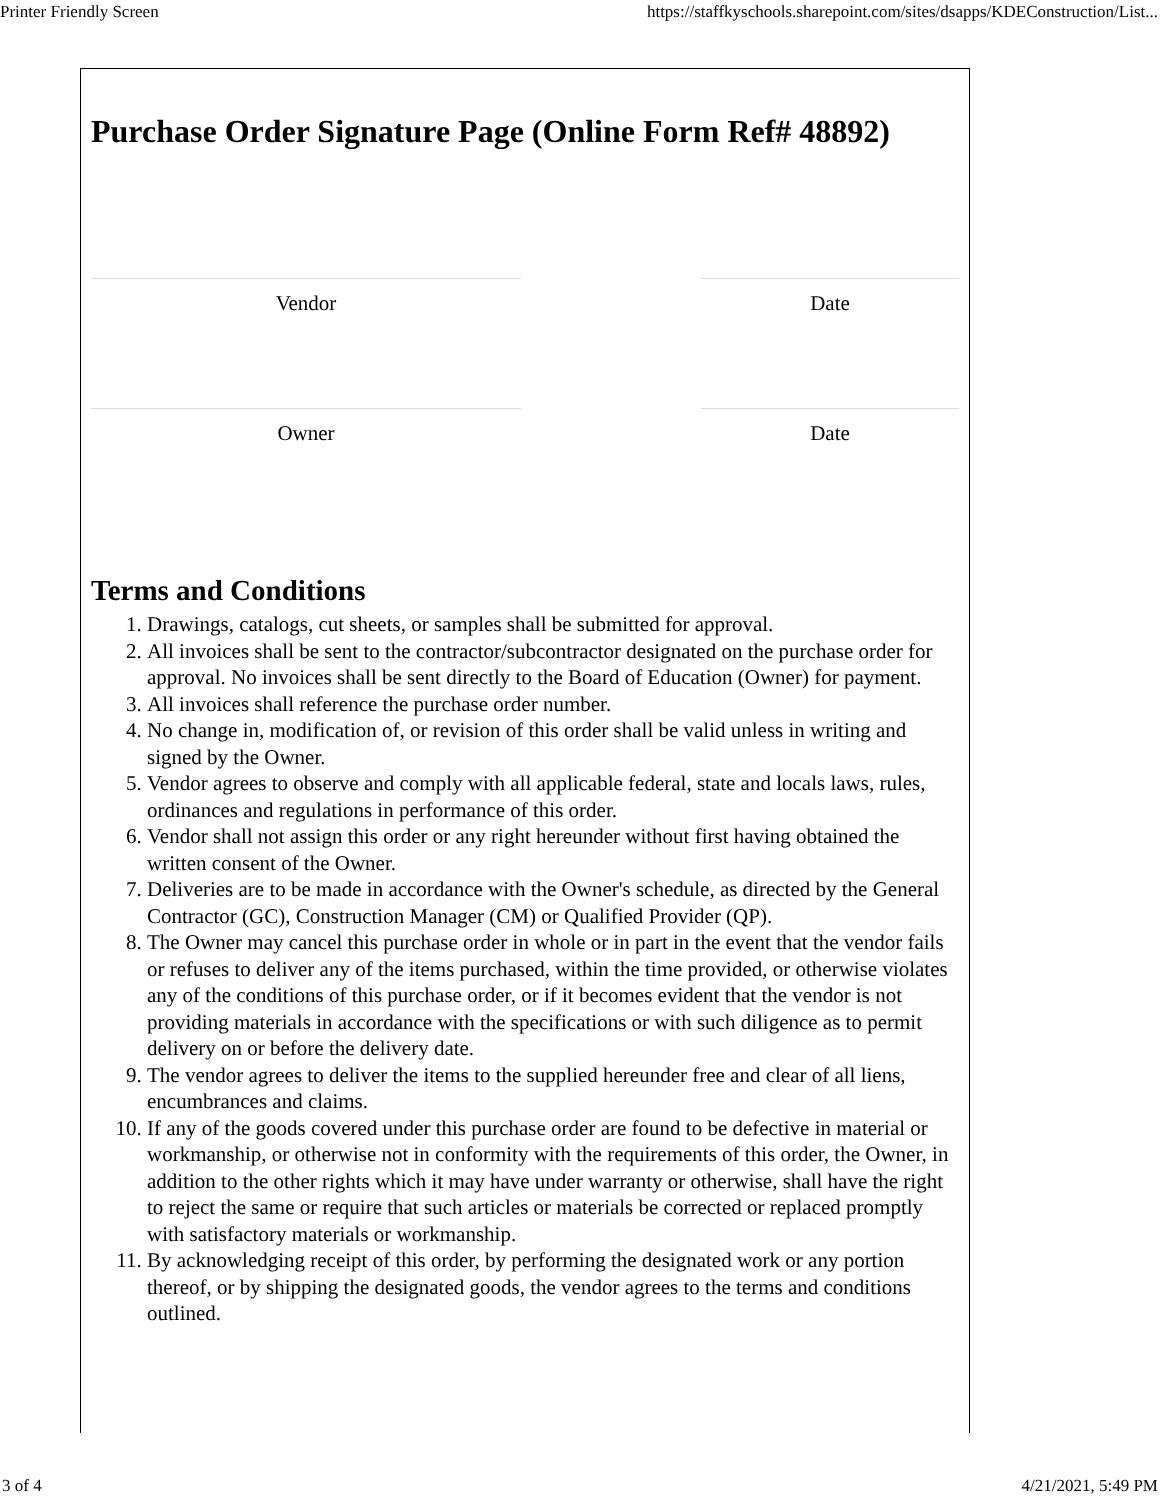Printer Friendly Screen https://staffkyschools.sharepoint.com/sites/dsapps/KDEConstruction/List...
Purchase Order Signature Page (Online Form Ref# 48892)
Vendor Date
Owner Date
Terms and Conditions
1. Drawings, catalogs, cut sheets, or samples shall be submitted for approval.
2. All invoices shall be sent to the contractor/subcontractor designated on the purchase order for approval. No invoices shall be sent directly to the Board of Education (Owner) for payment.
3. All invoices shall reference the purchase order number.
4. No change in, modification of, or revision of this order shall be valid unless in writing and signed by the Owner.
5. Vendor agrees to observe and comply with all applicable federal, state and locals laws, rules, ordinances and regulations in performance of this order.
6. Vendor shall not assign this order or any right hereunder without first having obtained the written consent of the Owner.
7. Deliveries are to be made in accordance with the Owner's schedule, as directed by the General Contractor (GC), Construction Manager (CM) or Qualified Provider (QP).
8. The Owner may cancel this purchase order in whole or in part in the event that the vendor fails or refuses to deliver any of the items purchased, within the time provided, or otherwise violates any of the conditions of this purchase order, or if it becomes evident that the vendor is not providing materials in accordance with the specifications or with such diligence as to permit delivery on or before the delivery date.
9. The vendor agrees to deliver the items to the supplied hereunder free and clear of all liens, encumbrances and claims.
10. If any of the goods covered under this purchase order are found to be defective in material or workmanship, or otherwise not in conformity with the requirements of this order, the Owner, in addition to the other rights which it may have under warranty or otherwise, shall have the right to reject the same or require that such articles or materials be corrected or replaced promptly with satisfactory materials or workmanship.
11. By acknowledging receipt of this order, by performing the designated work or any portion thereof, or by shipping the designated goods, the vendor agrees to the terms and conditions outlined.
3 of 4 4/21/2021, 5:49 PM